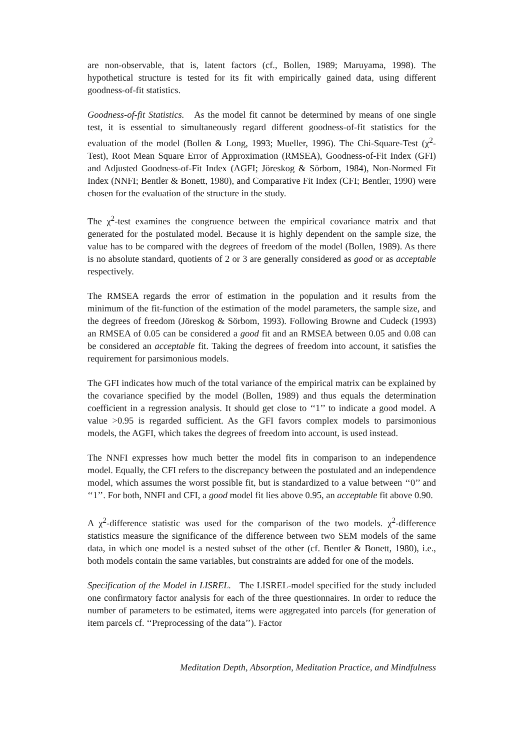are non-observable, that is, latent factors (cf., Bollen, 1989; Maruyama, 1998). The hypothetical structure is tested for its fit with empirically gained data, using different goodness-of-fit statistics.
Goodness-of-fit Statistics. As the model fit cannot be determined by means of one single test, it is essential to simultaneously regard different goodness-of-fit statistics for the evaluation of the model (Bollen & Long, 1993; Mueller, 1996). The Chi-Square-Test (χ<sup>2</sup>-Test), Root Mean Square Error of Approximation (RMSEA), Goodness-of-Fit Index (GFI) and Adjusted Goodness-of-Fit Index (AGFI; Jöreskog & Sörbom, 1984), Non-Normed Fit Index (NNFI; Bentler & Bonett, 1980), and Comparative Fit Index (CFI; Bentler, 1990) were chosen for the evaluation of the structure in the study.
The χ<sup>2</sup>-test examines the congruence between the empirical covariance matrix and that generated for the postulated model. Because it is highly dependent on the sample size, the value has to be compared with the degrees of freedom of the model (Bollen, 1989). As there is no absolute standard, quotients of 2 or 3 are generally considered as good or as acceptable respectively.
The RMSEA regards the error of estimation in the population and it results from the minimum of the fit-function of the estimation of the model parameters, the sample size, and the degrees of freedom (Jöreskog & Sörbom, 1993). Following Browne and Cudeck (1993) an RMSEA of 0.05 can be considered a good fit and an RMSEA between 0.05 and 0.08 can be considered an acceptable fit. Taking the degrees of freedom into account, it satisfies the requirement for parsimonious models.
The GFI indicates how much of the total variance of the empirical matrix can be explained by the covariance specified by the model (Bollen, 1989) and thus equals the determination coefficient in a regression analysis. It should get close to ‘‘1’’ to indicate a good model. A value >0.95 is regarded sufficient. As the GFI favors complex models to parsimonious models, the AGFI, which takes the degrees of freedom into account, is used instead.
The NNFI expresses how much better the model fits in comparison to an independence model. Equally, the CFI refers to the discrepancy between the postulated and an independence model, which assumes the worst possible fit, but is standardized to a value between ‘‘0’’ and ‘‘1’’. For both, NNFI and CFI, a good model fit lies above 0.95, an acceptable fit above 0.90.
A χ<sup>2</sup>-difference statistic was used for the comparison of the two models. χ<sup>2</sup>-difference statistics measure the significance of the difference between two SEM models of the same data, in which one model is a nested subset of the other (cf. Bentler & Bonett, 1980), i.e., both models contain the same variables, but constraints are added for one of the models.
Specification of the Model in LISREL. The LISREL-model specified for the study included one confirmatory factor analysis for each of the three questionnaires. In order to reduce the number of parameters to be estimated, items were aggregated into parcels (for generation of item parcels cf. ‘‘Preprocessing of the data’’). Factor
Meditation Depth, Absorption, Meditation Practice, and Mindfulness